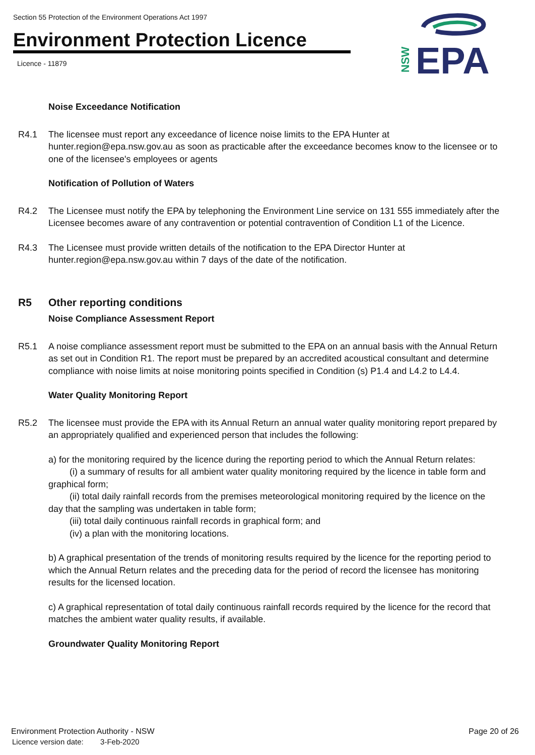Section 55 Protection of the Environment Operations Act 1997
Environment Protection Licence
Licence - 11879
NSW
EPA
Noise Exceedance Notification
R4.1 The licensee must report any exceedance of licence noise limits to the EPA Hunter at hunter.region@epa.nsw.gov.au as soon as practicable after the exceedance becomes know to the licensee or to one of the licensee's employees or agents
Notification of Pollution of Waters
R4.2 The Licensee must notify the EPA by telephoning the Environment Line service on 131 555 immediately after the Licensee becomes aware of any contravention or potential contravention of Condition L1 of the Licence.
R4.3 The Licensee must provide written details of the notification to the EPA Director Hunter at hunter.region@epa.nsw.gov.au within 7 days of the date of the notification.
R5 Other reporting conditions
Noise Compliance Assessment Report
R5.1 A noise compliance assessment report must be submitted to the EPA on an annual basis with the Annual Return as set out in Condition R1. The report must be prepared by an accredited acoustical consultant and determine compliance with noise limits at noise monitoring points specified in Condition (s) P1.4 and L4.2 to L4.4.
Water Quality Monitoring Report
R5.2 The licensee must provide the EPA with its Annual Return an annual water quality monitoring report prepared by an appropriately qualified and experienced person that includes the following:
a) for the monitoring required by the licence during the reporting period to which the Annual Return relates:
(i) a summary of results for all ambient water quality monitoring required by the licence in table form and graphical form;
(ii) total daily rainfall records from the premises meteorological monitoring required by the licence on the day that the sampling was undertaken in table form;
(iii) total daily continuous rainfall records in graphical form; and
(iv) a plan with the monitoring locations.
b) A graphical presentation of the trends of monitoring results required by the licence for the reporting period to which the Annual Return relates and the preceding data for the period of record the licensee has monitoring results for the licensed location.
c) A graphical representation of total daily continuous rainfall records required by the licence for the record that matches the ambient water quality results, if available.
Groundwater Quality Monitoring Report
Environment Protection Authority - NSW Page 20 of 26
Licence version date: 3-Feb-2020